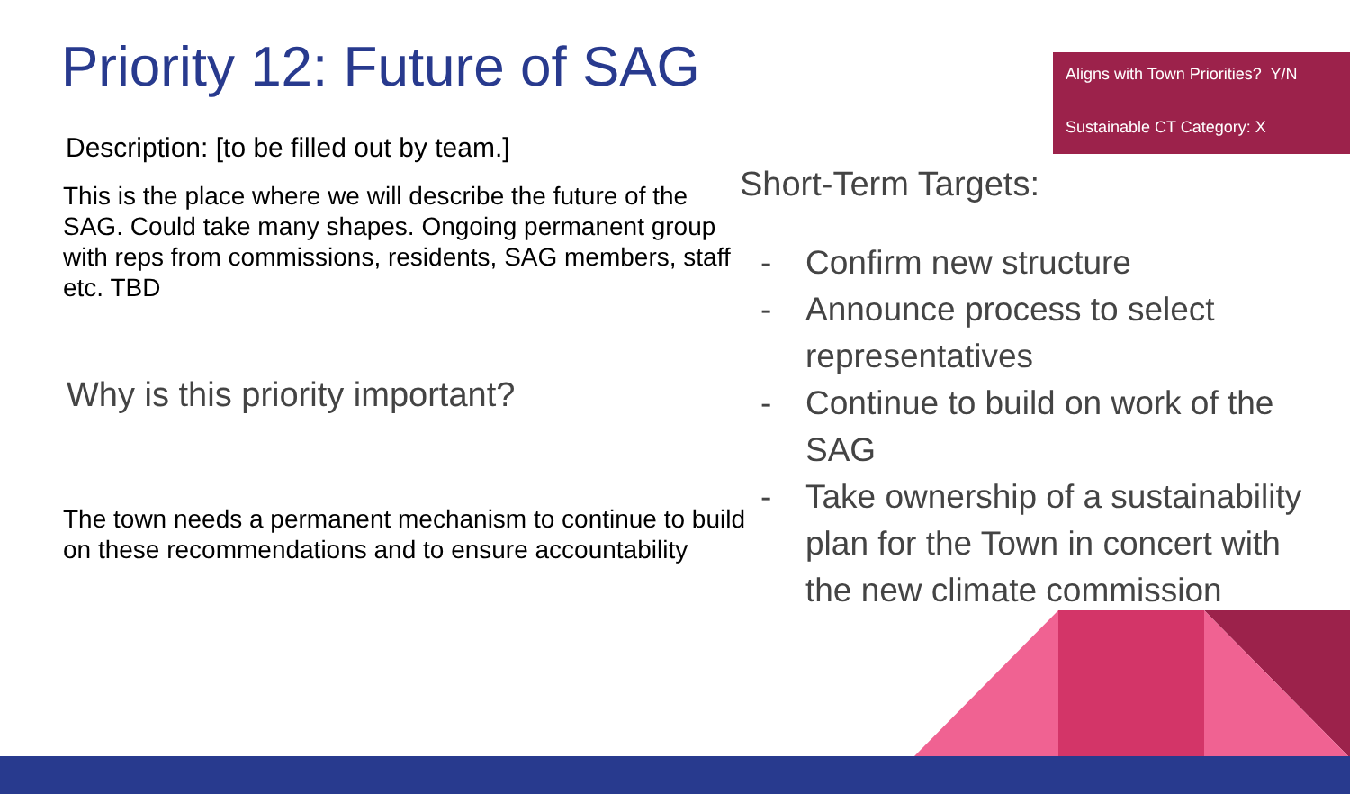Priority 12: Future of SAG
Description: [to be filled out by team.]
This is the place where we will describe the future of the SAG. Could take many shapes. Ongoing permanent group with reps from commissions, residents, SAG members, staff etc. TBD
Why is this priority important?
The town needs a permanent mechanism to continue to build on these recommendations and to ensure accountability
Aligns with Town Priorities? Y/N
Sustainable CT Category: X
Short-Term Targets:
- Confirm new structure
- Announce process to select representatives
- Continue to build on work of the SAG
- Take ownership of a sustainability plan for the Town in concert with the new climate commission